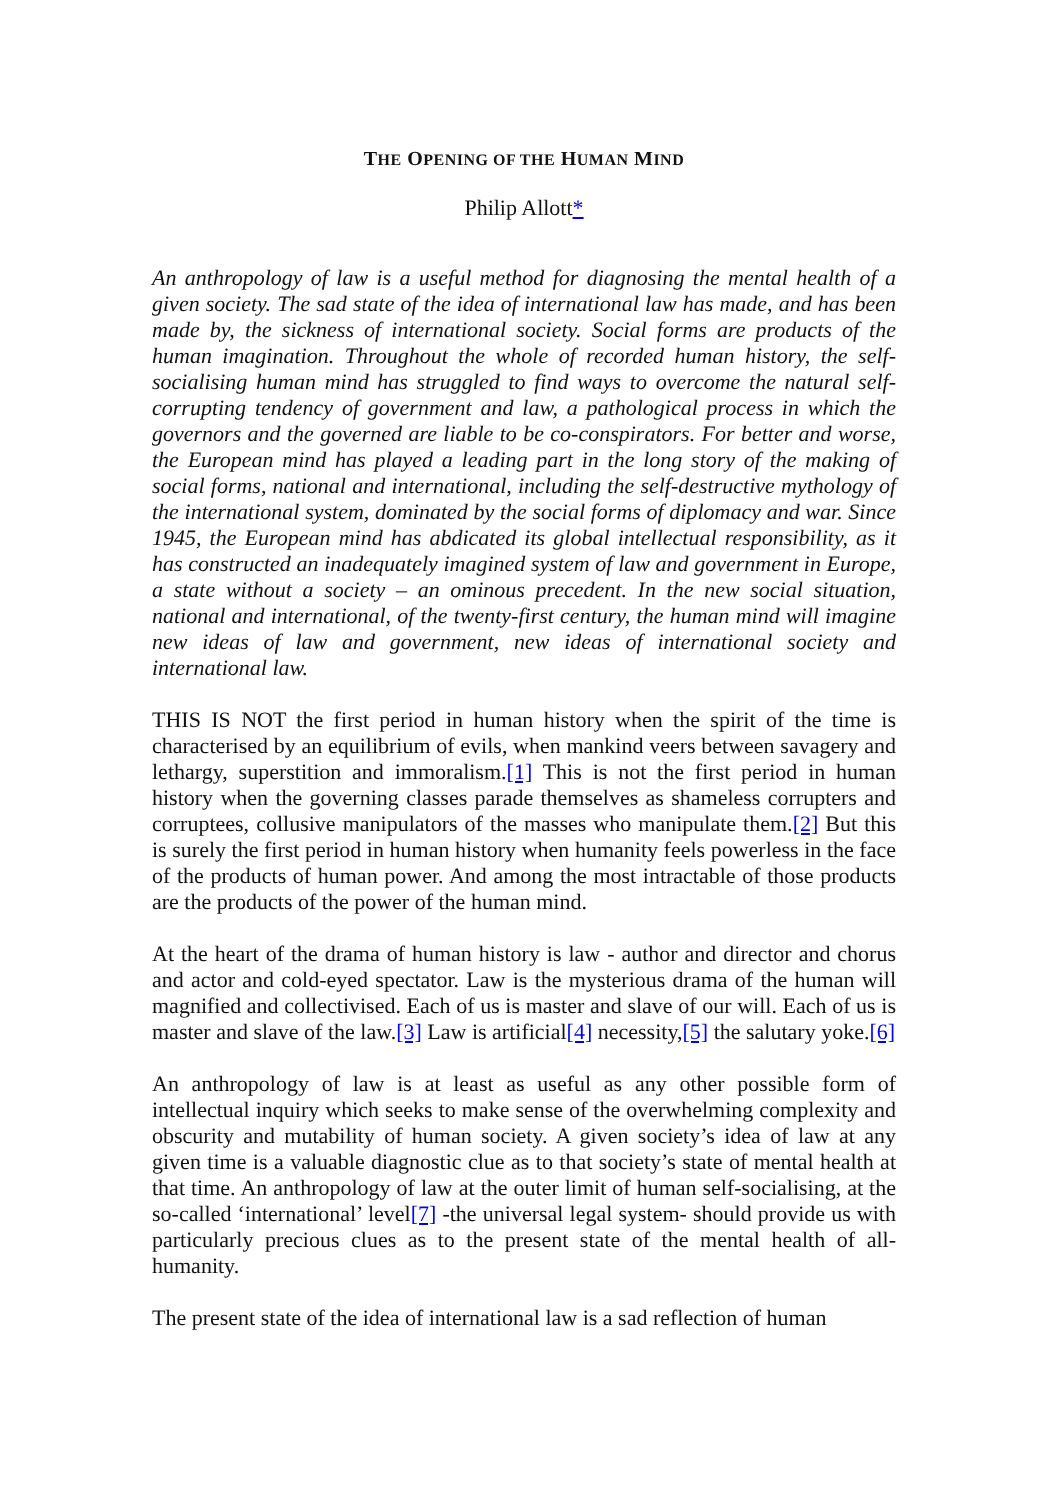THE OPENING OF THE HUMAN MIND
Philip Allott*
An anthropology of law is a useful method for diagnosing the mental health of a given society. The sad state of the idea of international law has made, and has been made by, the sickness of international society. Social forms are products of the human imagination. Throughout the whole of recorded human history, the self-socialising human mind has struggled to find ways to overcome the natural self-corrupting tendency of government and law, a pathological process in which the governors and the governed are liable to be co-conspirators. For better and worse, the European mind has played a leading part in the long story of the making of social forms, national and international, including the self-destructive mythology of the international system, dominated by the social forms of diplomacy and war. Since 1945, the European mind has abdicated its global intellectual responsibility, as it has constructed an inadequately imagined system of law and government in Europe, a state without a society – an ominous precedent. In the new social situation, national and international, of the twenty-first century, the human mind will imagine new ideas of law and government, new ideas of international society and international law.
THIS IS NOT the first period in human history when the spirit of the time is characterised by an equilibrium of evils, when mankind veers between savagery and lethargy, superstition and immoralism.[1] This is not the first period in human history when the governing classes parade themselves as shameless corrupters and corruptees, collusive manipulators of the masses who manipulate them.[2] But this is surely the first period in human history when humanity feels powerless in the face of the products of human power. And among the most intractable of those products are the products of the power of the human mind.
At the heart of the drama of human history is law - author and director and chorus and actor and cold-eyed spectator. Law is the mysterious drama of the human will magnified and collectivised. Each of us is master and slave of our will. Each of us is master and slave of the law.[3] Law is artificial[4] necessity,[5] the salutary yoke.[6]
An anthropology of law is at least as useful as any other possible form of intellectual inquiry which seeks to make sense of the overwhelming complexity and obscurity and mutability of human society. A given society’s idea of law at any given time is a valuable diagnostic clue as to that society’s state of mental health at that time. An anthropology of law at the outer limit of human self-socialising, at the so-called ‘international’ level[7] -the universal legal system- should provide us with particularly precious clues as to the present state of the mental health of all-humanity.
The present state of the idea of international law is a sad reflection of human